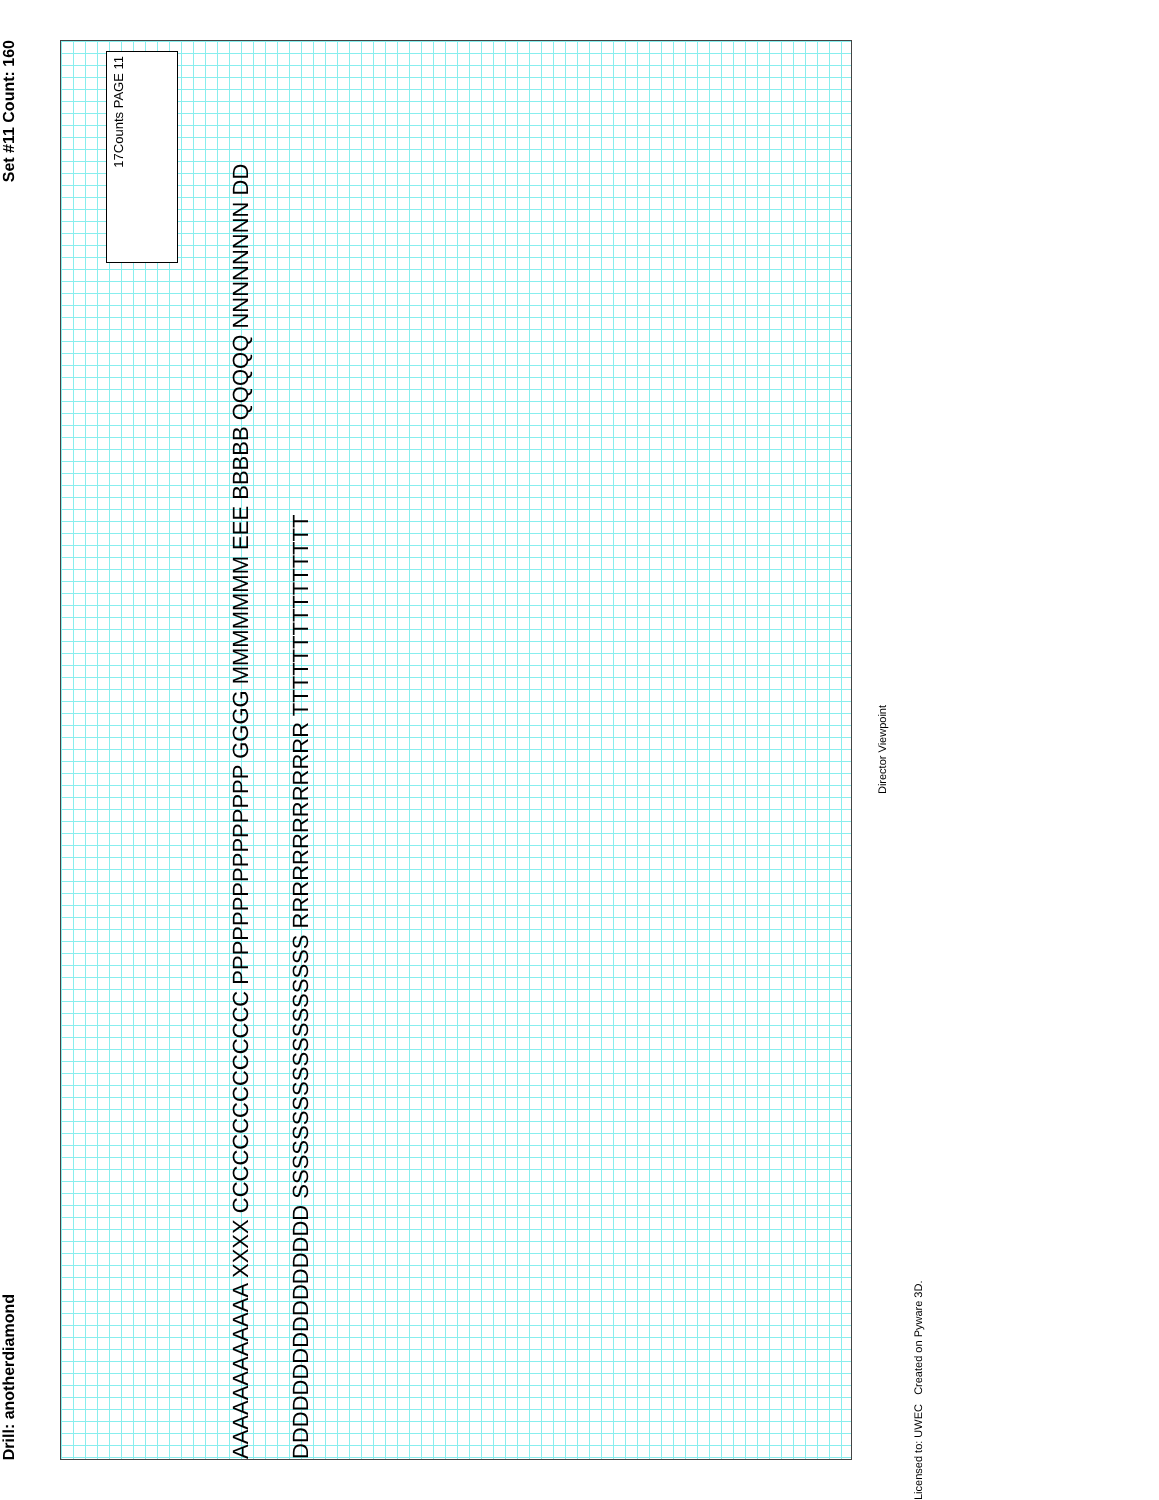Set #11 Count: 160
Drill: anotherdiamond
PAGE 11
17Counts
AAAAAAAAAAAA XXXX CCCCCCCCCCCCCC PPPPPPPPPPPPPPP GGGG MMMMMMM EEE BBBBB QQQQQ NNNNNNNN DDDDDDDDDDDDDDDDDD SSSSSSSSSSSSSSSSSS RRRRRRRRRRRRR TTTTTTTTTTTTTTT
Director Viewpoint
Licensed to: UWEC Created on Pyware 3D.